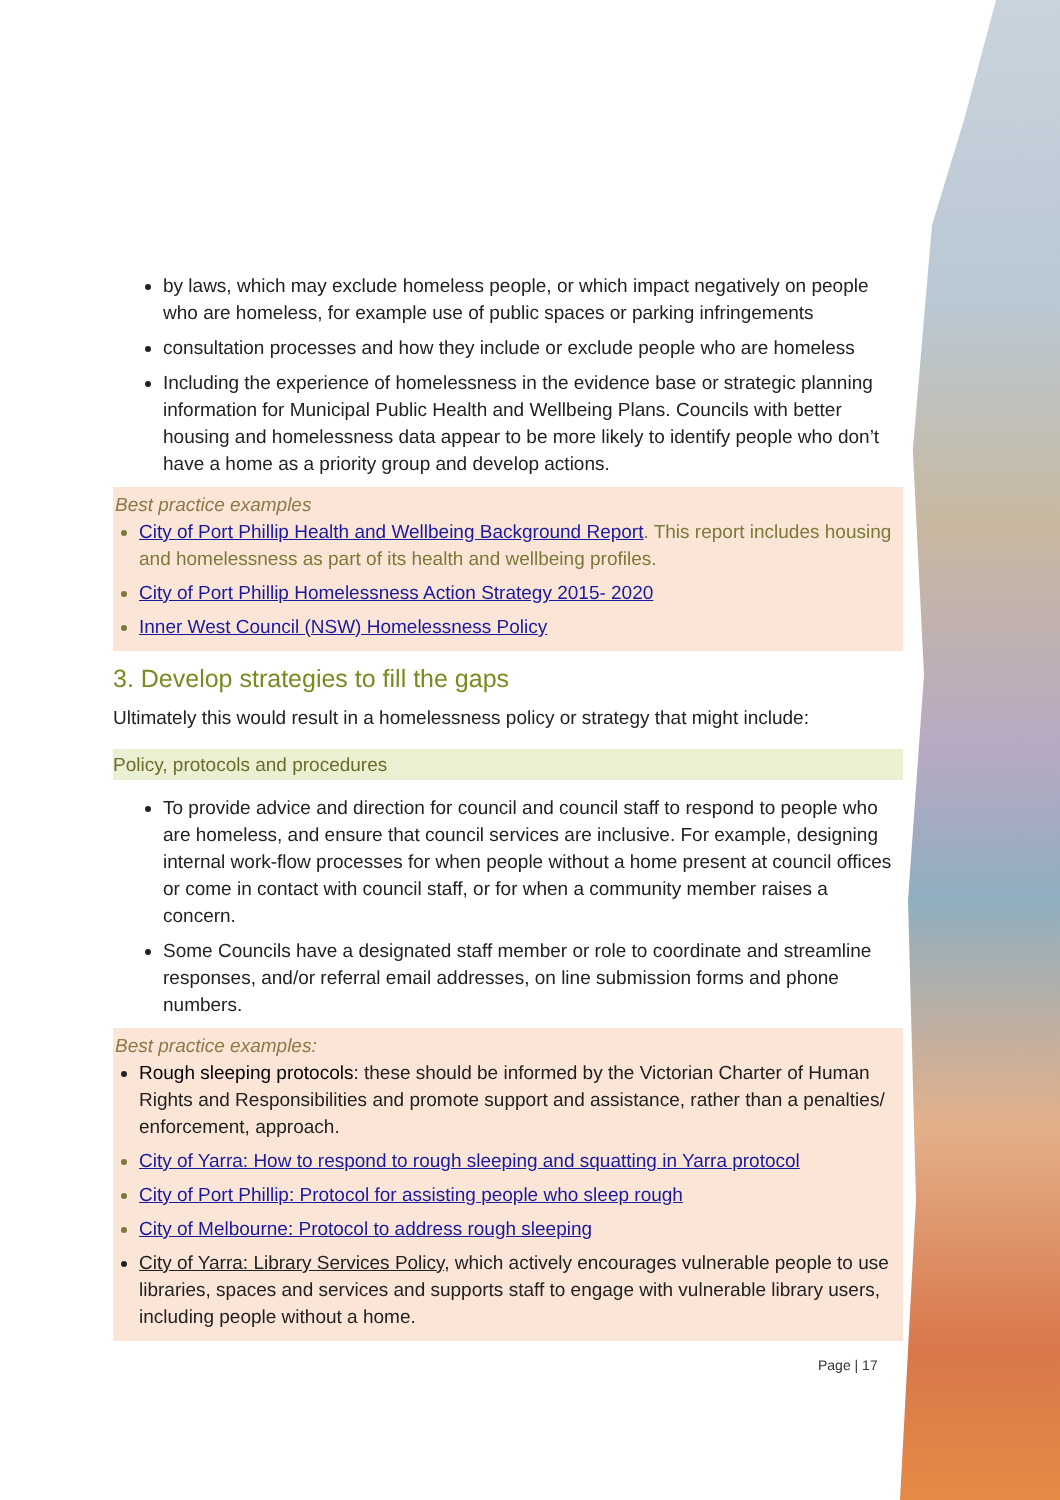by laws, which may exclude homeless people, or which impact negatively on people who are homeless, for example use of public spaces or parking infringements
consultation processes and how they include or exclude people who are homeless
Including the experience of homelessness in the evidence base or strategic planning information for Municipal Public Health and Wellbeing Plans. Councils with better housing and homelessness data appear to be more likely to identify people who don’t have a home as a priority group and develop actions.
Best practice examples
City of Port Phillip Health and Wellbeing Background Report. This report includes housing and homelessness as part of its health and wellbeing profiles.
City of Port Phillip Homelessness Action Strategy 2015- 2020
Inner West Council (NSW) Homelessness Policy
3. Develop strategies to fill the gaps
Ultimately this would result in a homelessness policy or strategy that might include:
Policy, protocols and procedures
To provide advice and direction for council and council staff to respond to people who are homeless, and ensure that council services are inclusive. For example, designing internal work-flow processes for when people without a home present at council offices or come in contact with council staff, or for when a community member raises a concern.
Some Councils have a designated staff member or role to coordinate and streamline responses, and/or referral email addresses, on line submission forms and phone numbers.
Best practice examples:
Rough sleeping protocols: these should be informed by the Victorian Charter of Human Rights and Responsibilities and promote support and assistance, rather than a penalties/ enforcement, approach.
City of Yarra: How to respond to rough sleeping and squatting in Yarra protocol
City of Port Phillip: Protocol for assisting people who sleep rough
City of Melbourne: Protocol to address rough sleeping
City of Yarra: Library Services Policy, which actively encourages vulnerable people to use libraries, spaces and services and supports staff to engage with vulnerable library users, including people without a home.
Page | 17